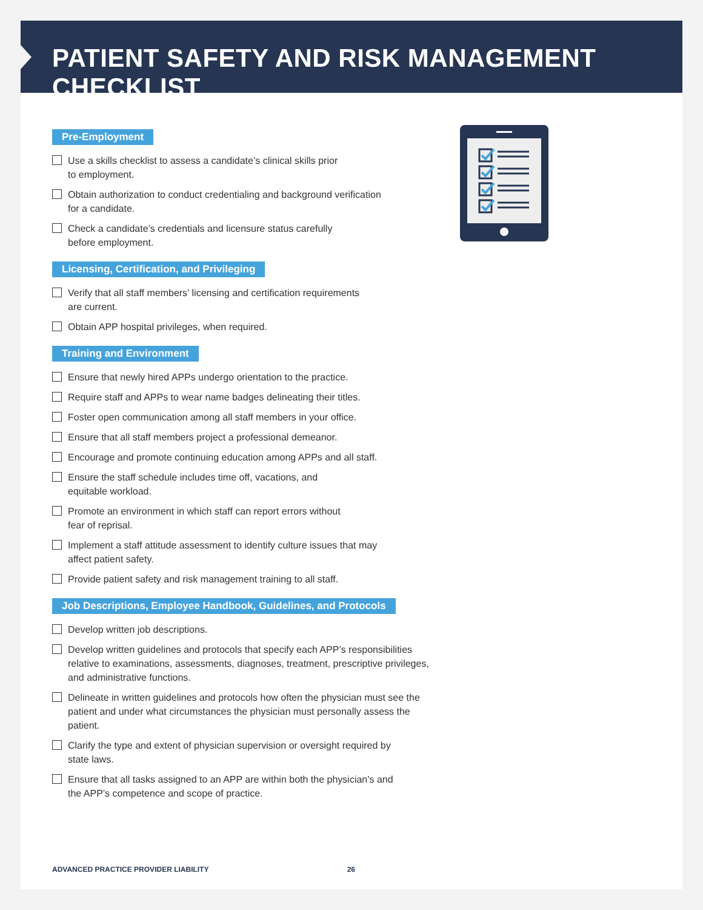PATIENT SAFETY AND RISK MANAGEMENT CHECKLIST
Pre-Employment
Use a skills checklist to assess a candidate’s clinical skills prior
to employment.
Obtain authorization to conduct credentialing and background verification
for a candidate.
Check a candidate’s credentials and licensure status carefully
before employment.
Licensing, Certification, and Privileging
Verify that all staff members’ licensing and certification requirements
are current.
Obtain APP hospital privileges, when required.
Training and Environment
Ensure that newly hired APPs undergo orientation to the practice.
Require staff and APPs to wear name badges delineating their titles.
Foster open communication among all staff members in your office.
Ensure that all staff members project a professional demeanor.
Encourage and promote continuing education among APPs and all staff.
Ensure the staff schedule includes time off, vacations, and
equitable workload.
Promote an environment in which staff can report errors without
fear of reprisal.
Implement a staff attitude assessment to identify culture issues that may
affect patient safety.
Provide patient safety and risk management training to all staff.
Job Descriptions, Employee Handbook, Guidelines, and Protocols
Develop written job descriptions.
Develop written guidelines and protocols that specify each APP’s responsibilities relative to examinations, assessments, diagnoses, treatment, prescriptive privileges, and administrative functions.
Delineate in written guidelines and protocols how often the physician must see the patient and under what circumstances the physician must personally assess the patient.
Clarify the type and extent of physician supervision or oversight required by
state laws.
Ensure that all tasks assigned to an APP are within both the physician’s and
the APP’s competence and scope of practice.
ADVANCED PRACTICE PROVIDER LIABILITY 26